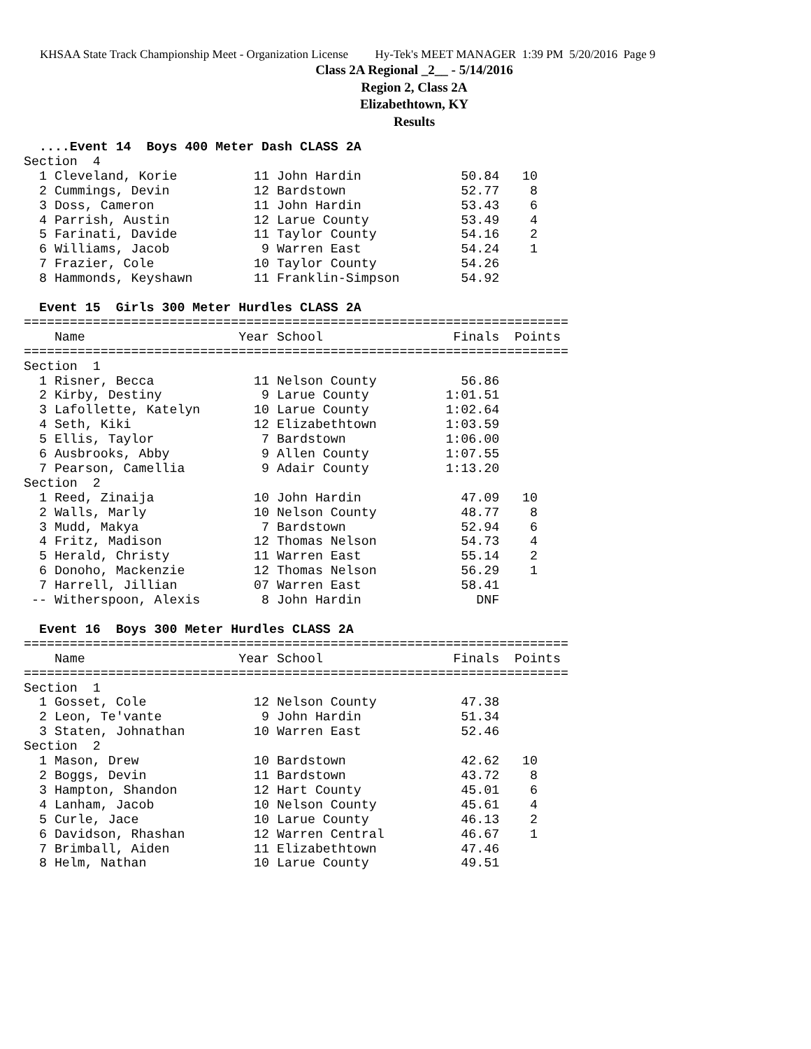KHSAA State Track Championship Meet - Organization License Hy-Tek's MEET MANAGER 1:39 PM 5/20/2016 Page 9
Class 2A Regional _2__ - 5/14/2016
Region 2, Class 2A
Elizabethtown, KY
Results
  ....Event 14  Boys 400 Meter Dash CLASS 2A
Section  4
  1 Cleveland, Korie          11 John Hardin             50.84   10
  2 Cummings, Devin           12 Bardstown               52.77    8
  3 Doss, Cameron             11 John Hardin             53.43    6
  4 Parrish, Austin           12 Larue County            53.49    4
  5 Farinati, Davide          11 Taylor County           54.16    2
  6 Williams, Jacob            9 Warren East             54.24    1
  7 Frazier, Cole             10 Taylor County           54.26
  8 Hammonds, Keyshawn        11 Franklin-Simpson        54.92

  Event 15  Girls 300 Meter Hurdles CLASS 2A
=======================================================================
    Name                    Year School                 Finals  Points
=======================================================================
Section  1
  1 Risner, Becca             11 Nelson County           56.86
  2 Kirby, Destiny             9 Larue County          1:01.51
  3 Lafollette, Katelyn       10 Larue County          1:02.64
  4 Seth, Kiki                12 Elizabethtown         1:03.59
  5 Ellis, Taylor              7 Bardstown             1:06.00
  6 Ausbrooks, Abby            9 Allen County          1:07.55
  7 Pearson, Camellia          9 Adair County          1:13.20
Section  2
  1 Reed, Zinaija             10 John Hardin             47.09   10
  2 Walls, Marly              10 Nelson County           48.77    8
  3 Mudd, Makya                7 Bardstown               52.94    6
  4 Fritz, Madison            12 Thomas Nelson           54.73    4
  5 Herald, Christy           11 Warren East             55.14    2
  6 Donoho, Mackenzie         12 Thomas Nelson           56.29    1
  7 Harrell, Jillian          07 Warren East             58.41
 -- Witherspoon, Alexis        8 John Hardin               DNF

  Event 16  Boys 300 Meter Hurdles CLASS 2A
=======================================================================
    Name                    Year School                 Finals  Points
=======================================================================
Section  1
  1 Gosset, Cole              12 Nelson County           47.38
  2 Leon, Te'vante             9 John Hardin             51.34
  3 Staten, Johnathan         10 Warren East             52.46
Section  2
  1 Mason, Drew               10 Bardstown               42.62   10
  2 Boggs, Devin              11 Bardstown               43.72    8
  3 Hampton, Shandon          12 Hart County             45.01    6
  4 Lanham, Jacob             10 Nelson County           45.61    4
  5 Curle, Jace               10 Larue County            46.13    2
  6 Davidson, Rhashan         12 Warren Central          46.67    1
  7 Brimball, Aiden           11 Elizabethtown           47.46
  8 Helm, Nathan              10 Larue County            49.51